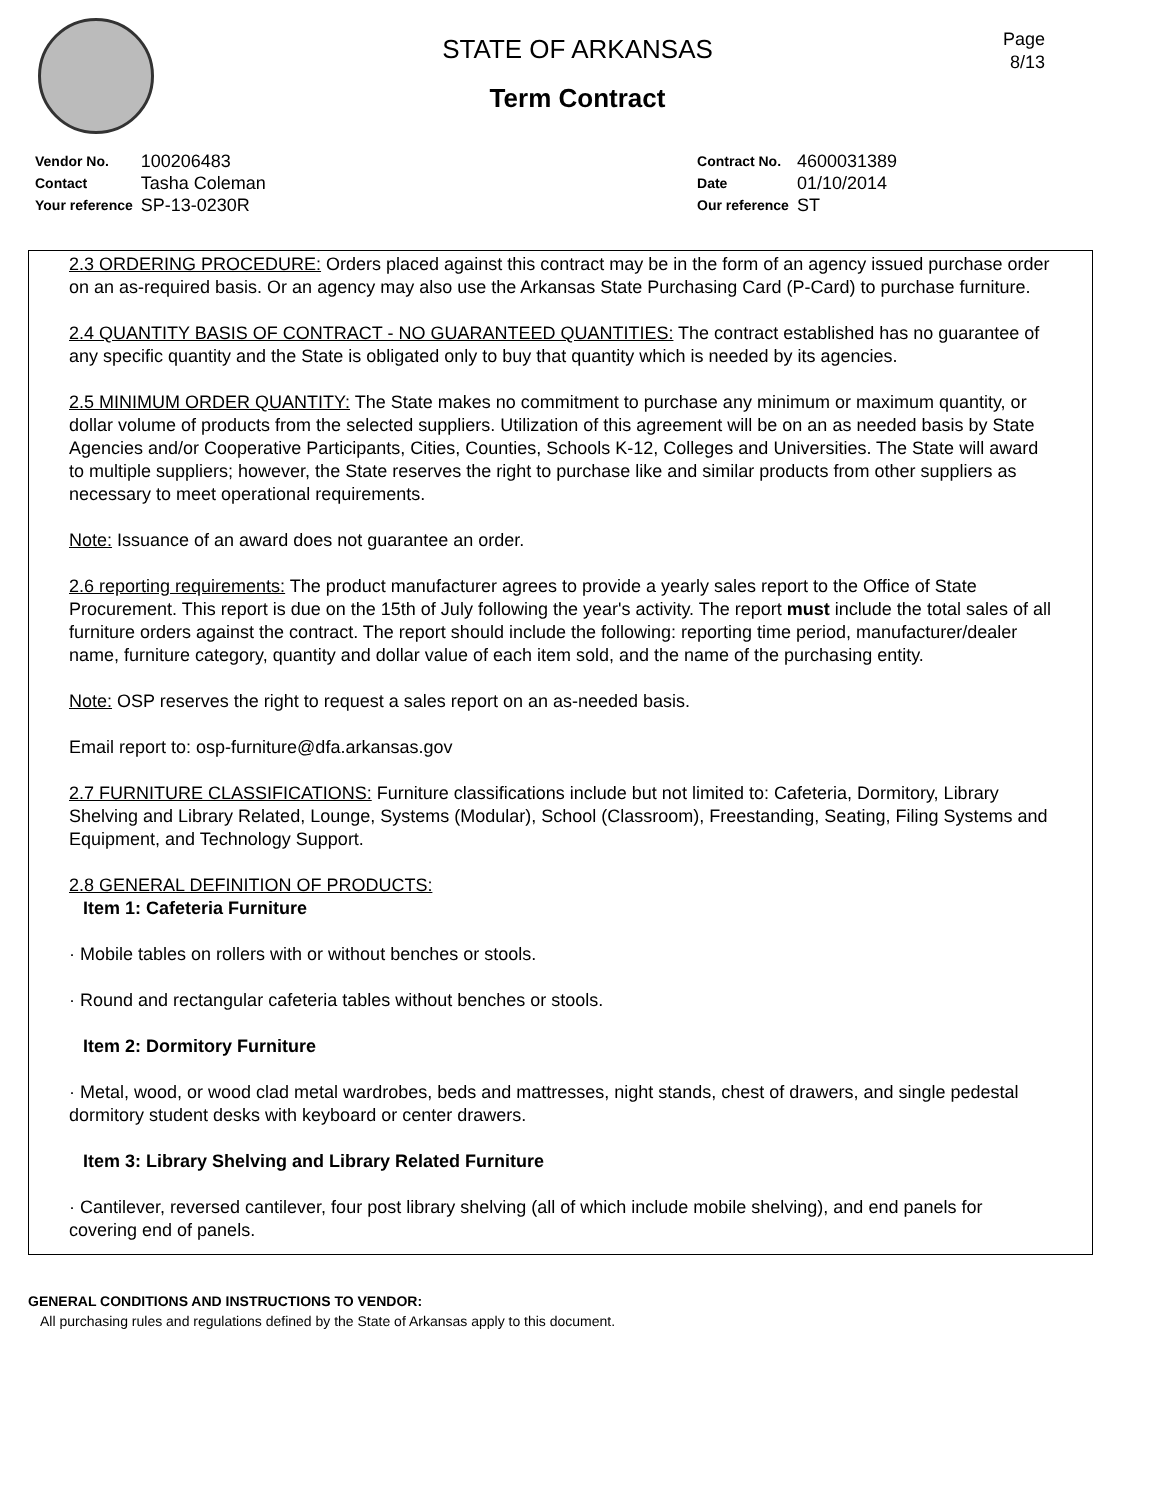Page
8/13
STATE OF ARKANSAS
Term Contract
| Vendor No. | 100206483 |
| Contact | Tasha Coleman |
| Your reference | SP-13-0230R |
| Contract No. | 4600031389 |
| Date | 01/10/2014 |
| Our reference | ST |
2.3 ORDERING PROCEDURE: Orders placed against this contract may be in the form of an agency issued purchase order on an as-required basis. Or an agency may also use the Arkansas State Purchasing Card (P-Card) to purchase furniture.
2.4 QUANTITY BASIS OF CONTRACT - NO GUARANTEED QUANTITIES: The contract established has no guarantee of any specific quantity and the State is obligated only to buy that quantity which is needed by its agencies.
2.5 MINIMUM ORDER QUANTITY: The State makes no commitment to purchase any minimum or maximum quantity, or dollar volume of products from the selected suppliers. Utilization of this agreement will be on an as needed basis by State Agencies and/or Cooperative Participants, Cities, Counties, Schools K-12, Colleges and Universities. The State will award to multiple suppliers; however, the State reserves the right to purchase like and similar products from other suppliers as necessary to meet operational requirements.
Note: Issuance of an award does not guarantee an order.
2.6 reporting requirements: The product manufacturer agrees to provide a yearly sales report to the Office of State Procurement. This report is due on the 15th of July following the year's activity. The report must include the total sales of all furniture orders against the contract. The report should include the following: reporting time period, manufacturer/dealer name, furniture category, quantity and dollar value of each item sold, and the name of the purchasing entity.
Note: OSP reserves the right to request a sales report on an as-needed basis.
Email report to: osp-furniture@dfa.arkansas.gov
2.7 FURNITURE CLASSIFICATIONS: Furniture classifications include but not limited to: Cafeteria, Dormitory, Library Shelving and Library Related, Lounge, Systems (Modular), School (Classroom), Freestanding, Seating, Filing Systems and Equipment, and Technology Support.
2.8 GENERAL DEFINITION OF PRODUCTS:
Item 1: Cafeteria Furniture
· Mobile tables on rollers with or without benches or stools.
· Round and rectangular cafeteria tables without benches or stools.
Item 2: Dormitory Furniture
· Metal, wood, or wood clad metal wardrobes, beds and mattresses, night stands, chest of drawers, and single pedestal dormitory student desks with keyboard or center drawers.
Item 3: Library Shelving and Library Related Furniture
· Cantilever, reversed cantilever, four post library shelving (all of which include mobile shelving), and end panels for covering end of panels.
GENERAL CONDITIONS AND INSTRUCTIONS TO VENDOR:
All purchasing rules and regulations defined by the State of Arkansas apply to this document.